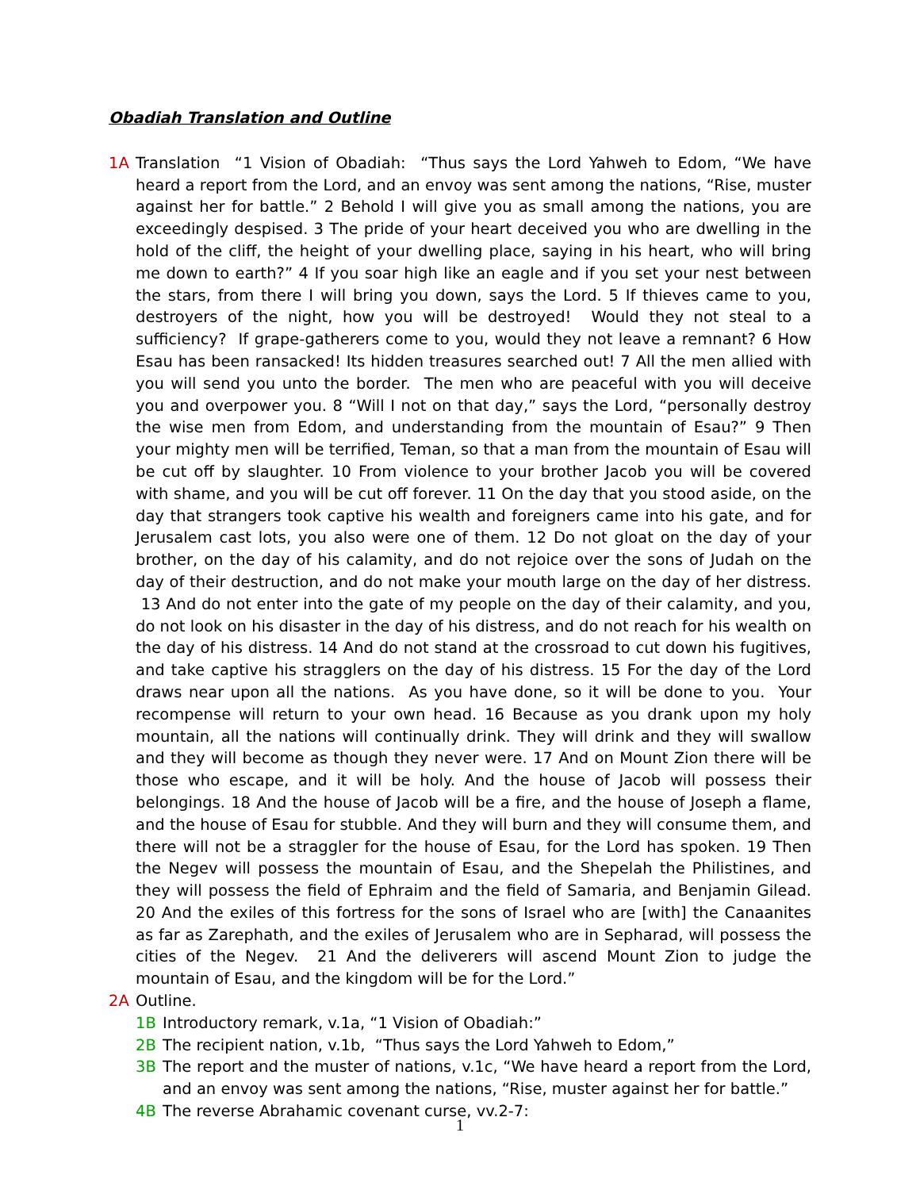Obadiah Translation and Outline
1A Translation “1 Vision of Obadiah: “Thus says the Lord Yahweh to Edom, “We have heard a report from the Lord, and an envoy was sent among the nations, “Rise, muster against her for battle.” 2 Behold I will give you as small among the nations, you are exceedingly despised. 3 The pride of your heart deceived you who are dwelling in the hold of the cliff, the height of your dwelling place, saying in his heart, who will bring me down to earth?” 4 If you soar high like an eagle and if you set your nest between the stars, from there I will bring you down, says the Lord. 5 If thieves came to you, destroyers of the night, how you will be destroyed! Would they not steal to a sufficiency? If grape-gatherers come to you, would they not leave a remnant? 6 How Esau has been ransacked! Its hidden treasures searched out! 7 All the men allied with you will send you unto the border. The men who are peaceful with you will deceive you and overpower you. 8 “Will I not on that day,” says the Lord, “personally destroy the wise men from Edom, and understanding from the mountain of Esau?” 9 Then your mighty men will be terrified, Teman, so that a man from the mountain of Esau will be cut off by slaughter. 10 From violence to your brother Jacob you will be covered with shame, and you will be cut off forever. 11 On the day that you stood aside, on the day that strangers took captive his wealth and foreigners came into his gate, and for Jerusalem cast lots, you also were one of them. 12 Do not gloat on the day of your brother, on the day of his calamity, and do not rejoice over the sons of Judah on the day of their destruction, and do not make your mouth large on the day of her distress. 13 And do not enter into the gate of my people on the day of their calamity, and you, do not look on his disaster in the day of his distress, and do not reach for his wealth on the day of his distress. 14 And do not stand at the crossroad to cut down his fugitives, and take captive his stragglers on the day of his distress. 15 For the day of the Lord draws near upon all the nations. As you have done, so it will be done to you. Your recompense will return to your own head. 16 Because as you drank upon my holy mountain, all the nations will continually drink. They will drink and they will swallow and they will become as though they never were. 17 And on Mount Zion there will be those who escape, and it will be holy. And the house of Jacob will possess their belongings. 18 And the house of Jacob will be a fire, and the house of Joseph a flame, and the house of Esau for stubble. And they will burn and they will consume them, and there will not be a straggler for the house of Esau, for the Lord has spoken. 19 Then the Negev will possess the mountain of Esau, and the Shepelah the Philistines, and they will possess the field of Ephraim and the field of Samaria, and Benjamin Gilead. 20 And the exiles of this fortress for the sons of Israel who are [with] the Canaanites as far as Zarephath, and the exiles of Jerusalem who are in Sepharad, will possess the cities of the Negev. 21 And the deliverers will ascend Mount Zion to judge the mountain of Esau, and the kingdom will be for the Lord.”
2A Outline.
1B Introductory remark, v.1a, “1 Vision of Obadiah:”
2B The recipient nation, v.1b, “Thus says the Lord Yahweh to Edom,”
3B The report and the muster of nations, v.1c, “We have heard a report from the Lord, and an envoy was sent among the nations, “Rise, muster against her for battle.”
4B The reverse Abrahamic covenant curse, vv.2-7:
1